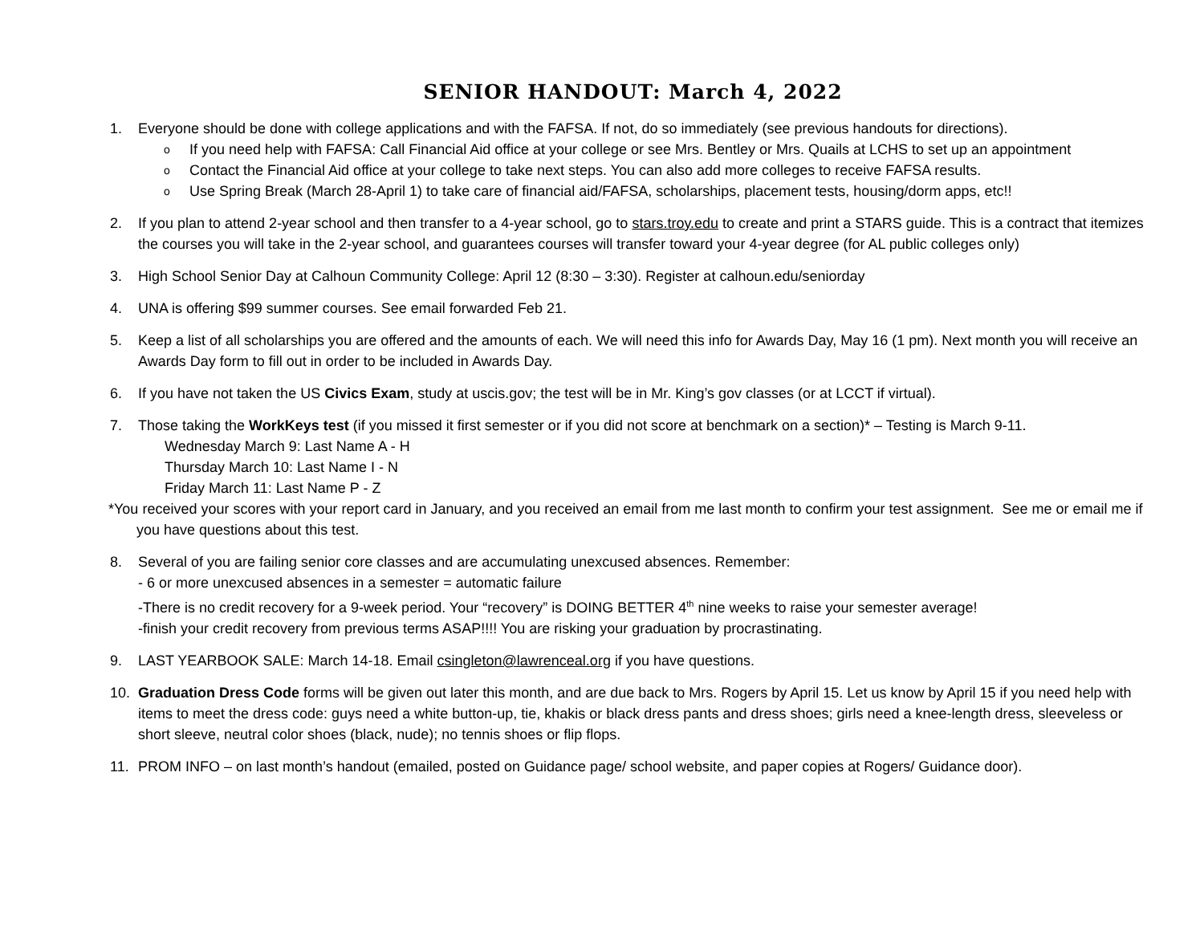SENIOR HANDOUT: March 4, 2022
1. Everyone should be done with college applications and with the FAFSA. If not, do so immediately (see previous handouts for directions).
o If you need help with FAFSA: Call Financial Aid office at your college or see Mrs. Bentley or Mrs. Quails at LCHS to set up an appointment
o Contact the Financial Aid office at your college to take next steps. You can also add more colleges to receive FAFSA results.
o Use Spring Break (March 28-April 1) to take care of financial aid/FAFSA, scholarships, placement tests, housing/dorm apps, etc!!
2. If you plan to attend 2-year school and then transfer to a 4-year school, go to stars.troy.edu to create and print a STARS guide. This is a contract that itemizes the courses you will take in the 2-year school, and guarantees courses will transfer toward your 4-year degree (for AL public colleges only)
3. High School Senior Day at Calhoun Community College: April 12 (8:30 – 3:30). Register at calhoun.edu/seniorday
4. UNA is offering $99 summer courses. See email forwarded Feb 21.
5. Keep a list of all scholarships you are offered and the amounts of each. We will need this info for Awards Day, May 16 (1 pm). Next month you will receive an Awards Day form to fill out in order to be included in Awards Day.
6. If you have not taken the US Civics Exam, study at uscis.gov; the test will be in Mr. King’s gov classes (or at LCCT if virtual).
7. Those taking the WorkKeys test (if you missed it first semester or if you did not score at benchmark on a section)* – Testing is March 9-11.
Wednesday March 9: Last Name A - H
Thursday March 10: Last Name I - N
Friday March 11: Last Name P - Z
*You received your scores with your report card in January, and you received an email from me last month to confirm your test assignment. See me or email me if you have questions about this test.
8. Several of you are failing senior core classes and are accumulating unexcused absences. Remember:
- 6 or more unexcused absences in a semester = automatic failure
-There is no credit recovery for a 9-week period. Your “recovery” is DOING BETTER 4<sup>th</sup> nine weeks to raise your semester average!
-finish your credit recovery from previous terms ASAP!!!! You are risking your graduation by procrastinating.
9. LAST YEARBOOK SALE: March 14-18. Email csingleton@lawrenceal.org if you have questions.
10. Graduation Dress Code forms will be given out later this month, and are due back to Mrs. Rogers by April 15. Let us know by April 15 if you need help with items to meet the dress code: guys need a white button-up, tie, khakis or black dress pants and dress shoes; girls need a knee-length dress, sleeveless or short sleeve, neutral color shoes (black, nude); no tennis shoes or flip flops.
11. PROM INFO – on last month’s handout (emailed, posted on Guidance page/ school website, and paper copies at Rogers/ Guidance door).